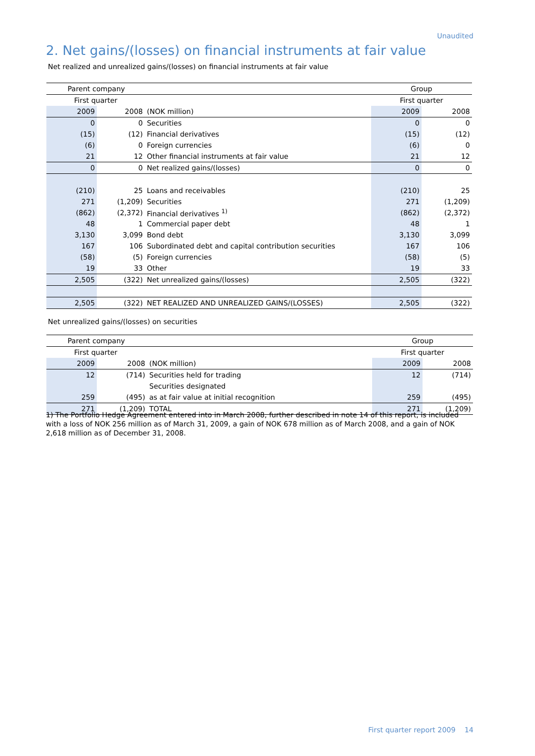Unaudited
2. Net gains/(losses) on financial instruments at fair value
Net realized and unrealized gains/(losses) on financial instruments at fair value
| Parent company | | | Group | |
| First quarter | | | First quarter | |
| 2009 | 2008 | (NOK million) | 2009 | 2008 |
| 0 | 0 | Securities | 0 | 0 |
| (15) | (12) | Financial derivatives | (15) | (12) |
| (6) | 0 | Foreign currencies | (6) | 0 |
| 21 | 12 | Other financial instruments at fair value | 21 | 12 |
| 0 | 0 | Net realized gains/(losses) | 0 | 0 |
| (210) | 25 | Loans and receivables | (210) | 25 |
| 271 | (1,209) | Securities | 271 | (1,209) |
| (862) | (2,372) | Financial derivatives <sup>1)</sup> | (862) | (2,372) |
| 48 | 1 | Commercial paper debt | 48 | 1 |
| 3,130 | 3,099 | Bond debt | 3,130 | 3,099 |
| 167 | 106 | Subordinated debt and capital contribution securities | 167 | 106 |
| (58) | (5) | Foreign currencies | (58) | (5) |
| 19 | 33 | Other | 19 | 33 |
| 2,505 | (322) | Net unrealized gains/(losses) | 2,505 | (322) |
| 2,505 | (322) | NET REALIZED AND UNREALIZED GAINS/(LOSSES) | 2,505 | (322) |
Net unrealized gains/(losses) on securities
| Parent company | | | Group | |
| First quarter | | | First quarter | |
| 2009 | 2008 | (NOK million) | 2009 | 2008 |
| 12 | (714) | Securities held for trading | 12 | (714) |
| | | Securities designated | | |
| 259 | (495) | as at fair value at initial recognition | 259 | (495) |
| 271 | (1,209) | TOTAL | 271 | (1,209) |
1) The Portfolio Hedge Agreement entered into in March 2008, further described in note 14 of this report, is included with a loss of NOK 256 million as of March 31, 2009, a gain of NOK 678 million as of March 2008, and a gain of NOK 2,618 million as of December 31, 2008.
First quarter report 2009 14